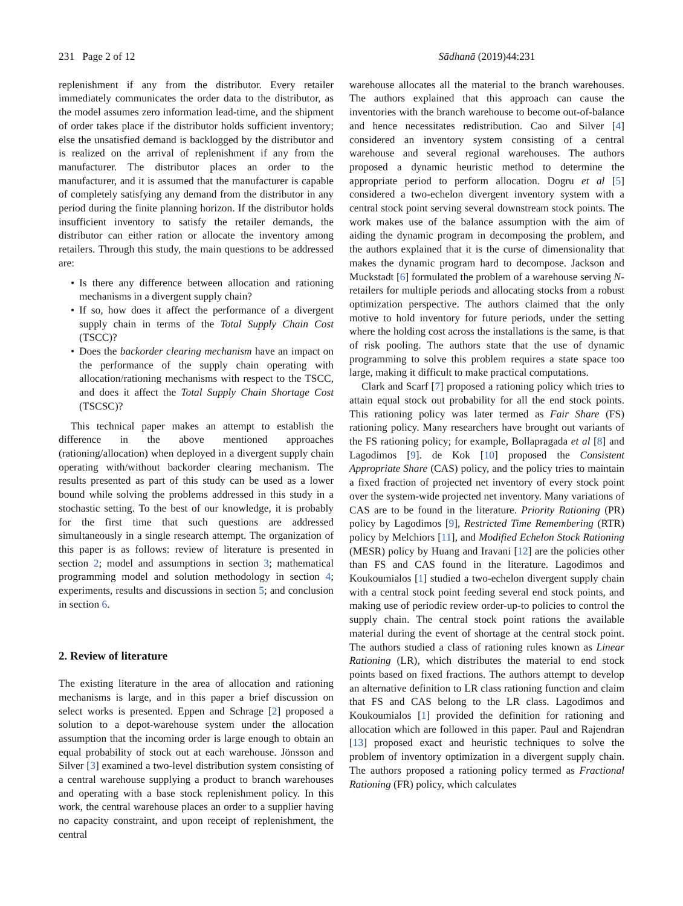231 Page 2 of 12 Sādhanā (2019)44:231
replenishment if any from the distributor. Every retailer immediately communicates the order data to the distributor, as the model assumes zero information lead-time, and the shipment of order takes place if the distributor holds sufficient inventory; else the unsatisfied demand is backlogged by the distributor and is realized on the arrival of replenishment if any from the manufacturer. The distributor places an order to the manufacturer, and it is assumed that the manufacturer is capable of completely satisfying any demand from the distributor in any period during the finite planning horizon. If the distributor holds insufficient inventory to satisfy the retailer demands, the distributor can either ration or allocate the inventory among retailers. Through this study, the main questions to be addressed are:
• Is there any difference between allocation and rationing mechanisms in a divergent supply chain?
• If so, how does it affect the performance of a divergent supply chain in terms of the Total Supply Chain Cost (TSCC)?
• Does the backorder clearing mechanism have an impact on the performance of the supply chain operating with allocation/rationing mechanisms with respect to the TSCC, and does it affect the Total Supply Chain Shortage Cost (TSCSC)?
This technical paper makes an attempt to establish the difference in the above mentioned approaches (rationing/allocation) when deployed in a divergent supply chain operating with/without backorder clearing mechanism. The results presented as part of this study can be used as a lower bound while solving the problems addressed in this study in a stochastic setting. To the best of our knowledge, it is probably for the first time that such questions are addressed simultaneously in a single research attempt. The organization of this paper is as follows: review of literature is presented in section 2; model and assumptions in section 3; mathematical programming model and solution methodology in section 4; experiments, results and discussions in section 5; and conclusion in section 6.
2. Review of literature
The existing literature in the area of allocation and rationing mechanisms is large, and in this paper a brief discussion on select works is presented. Eppen and Schrage [2] proposed a solution to a depot-warehouse system under the allocation assumption that the incoming order is large enough to obtain an equal probability of stock out at each warehouse. Jönsson and Silver [3] examined a two-level distribution system consisting of a central warehouse supplying a product to branch warehouses and operating with a base stock replenishment policy. In this work, the central warehouse places an order to a supplier having no capacity constraint, and upon receipt of replenishment, the central
warehouse allocates all the material to the branch warehouses. The authors explained that this approach can cause the inventories with the branch warehouse to become out-of-balance and hence necessitates redistribution. Cao and Silver [4] considered an inventory system consisting of a central warehouse and several regional warehouses. The authors proposed a dynamic heuristic method to determine the appropriate period to perform allocation. Dogru et al [5] considered a two-echelon divergent inventory system with a central stock point serving several downstream stock points. The work makes use of the balance assumption with the aim of aiding the dynamic program in decomposing the problem, and the authors explained that it is the curse of dimensionality that makes the dynamic program hard to decompose. Jackson and Muckstadt [6] formulated the problem of a warehouse serving N-retailers for multiple periods and allocating stocks from a robust optimization perspective. The authors claimed that the only motive to hold inventory for future periods, under the setting where the holding cost across the installations is the same, is that of risk pooling. The authors state that the use of dynamic programming to solve this problem requires a state space too large, making it difficult to make practical computations.
Clark and Scarf [7] proposed a rationing policy which tries to attain equal stock out probability for all the end stock points. This rationing policy was later termed as Fair Share (FS) rationing policy. Many researchers have brought out variants of the FS rationing policy; for example, Bollapragada et al [8] and Lagodimos [9]. de Kok [10] proposed the Consistent Appropriate Share (CAS) policy, and the policy tries to maintain a fixed fraction of projected net inventory of every stock point over the system-wide projected net inventory. Many variations of CAS are to be found in the literature. Priority Rationing (PR) policy by Lagodimos [9], Restricted Time Remembering (RTR) policy by Melchiors [11], and Modified Echelon Stock Rationing (MESR) policy by Huang and Iravani [12] are the policies other than FS and CAS found in the literature. Lagodimos and Koukoumialos [1] studied a two-echelon divergent supply chain with a central stock point feeding several end stock points, and making use of periodic review order-up-to policies to control the supply chain. The central stock point rations the available material during the event of shortage at the central stock point. The authors studied a class of rationing rules known as Linear Rationing (LR), which distributes the material to end stock points based on fixed fractions. The authors attempt to develop an alternative definition to LR class rationing function and claim that FS and CAS belong to the LR class. Lagodimos and Koukoumialos [1] provided the definition for rationing and allocation which are followed in this paper. Paul and Rajendran [13] proposed exact and heuristic techniques to solve the problem of inventory optimization in a divergent supply chain. The authors proposed a rationing policy termed as Fractional Rationing (FR) policy, which calculates